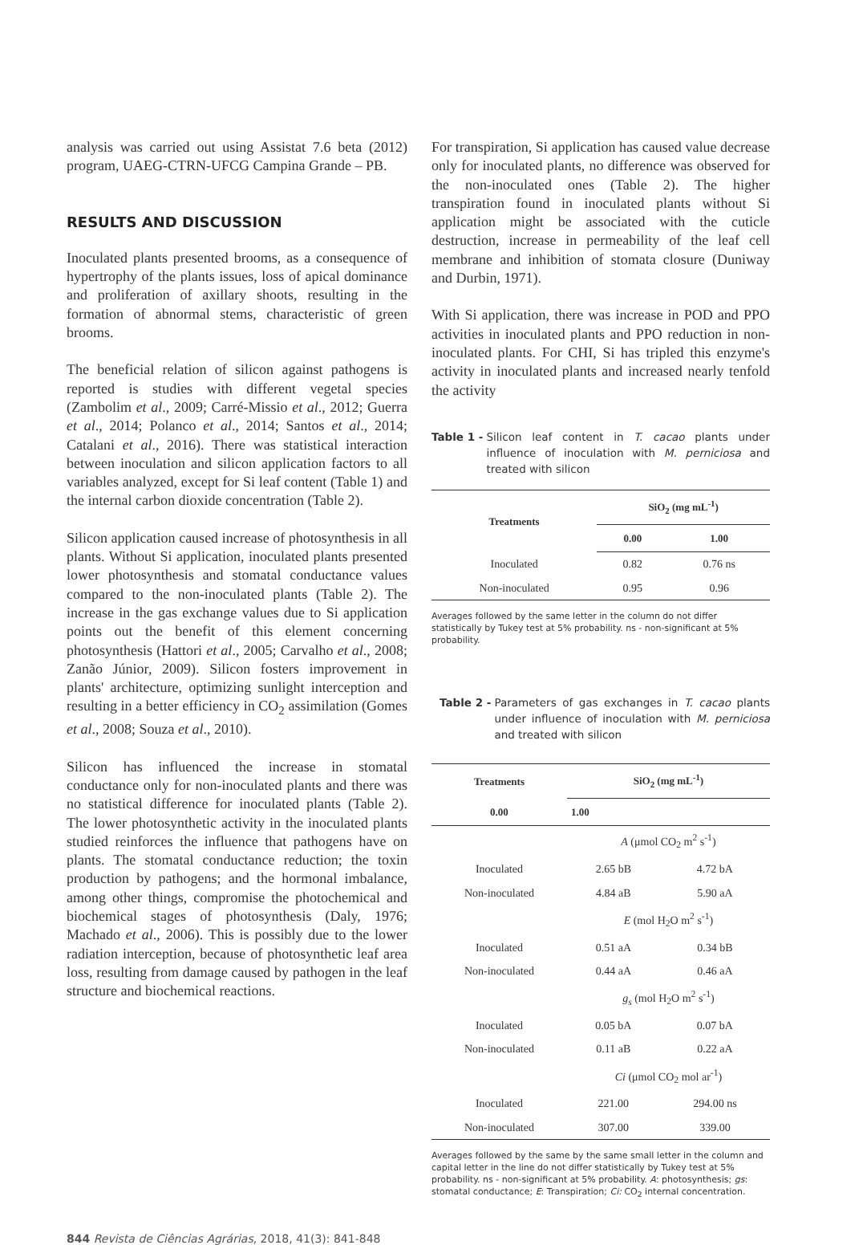analysis was carried out using Assistat 7.6 beta (2012) program, UAEG-CTRN-UFCG Campina Grande – PB.
RESULTS AND DISCUSSION
Inoculated plants presented brooms, as a consequence of hypertrophy of the plants issues, loss of apical dominance and proliferation of axillary shoots, resulting in the formation of abnormal stems, characteristic of green brooms.
The beneficial relation of silicon against pathogens is reported is studies with different vegetal species (Zambolim et al., 2009; Carré-Missio et al., 2012; Guerra et al., 2014; Polanco et al., 2014; Santos et al., 2014; Catalani et al., 2016). There was statistical interaction between inoculation and silicon application factors to all variables analyzed, except for Si leaf content (Table 1) and the internal carbon dioxide concentration (Table 2).
Silicon application caused increase of photosynthesis in all plants. Without Si application, inoculated plants presented lower photosynthesis and stomatal conductance values compared to the non-inoculated plants (Table 2). The increase in the gas exchange values due to Si application points out the benefit of this element concerning photosynthesis (Hattori et al., 2005; Carvalho et al., 2008; Zanão Júnior, 2009). Silicon fosters improvement in plants' architecture, optimizing sunlight interception and resulting in a better efficiency in CO<sub>2</sub> assimilation (Gomes et al., 2008; Souza et al., 2010).
Silicon has influenced the increase in stomatal conductance only for non-inoculated plants and there was no statistical difference for inoculated plants (Table 2). The lower photosynthetic activity in the inoculated plants studied reinforces the influence that pathogens have on plants. The stomatal conductance reduction; the toxin production by pathogens; and the hormonal imbalance, among other things, compromise the photochemical and biochemical stages of photosynthesis (Daly, 1976; Machado et al., 2006). This is possibly due to the lower radiation interception, because of photosynthetic leaf area loss, resulting from damage caused by pathogen in the leaf structure and biochemical reactions.
For transpiration, Si application has caused value decrease only for inoculated plants, no difference was observed for the non-inoculated ones (Table 2). The higher transpiration found in inoculated plants without Si application might be associated with the cuticle destruction, increase in permeability of the leaf cell membrane and inhibition of stomata closure (Duniway and Durbin, 1971).
With Si application, there was increase in POD and PPO activities in inoculated plants and PPO reduction in non-inoculated plants. For CHI, Si has tripled this enzyme's activity in inoculated plants and increased nearly tenfold the activity
Table 1 - Silicon leaf content in T. cacao plants under influence of inoculation with M. perniciosa and treated with silicon
| Treatments | SiO<sub>2</sub> (mg mL<sup>-1</sup>) | |
| --- | --- | --- |
| | 0.00 | 1.00 |
| Inoculated | 0.82 | 0.76 ns |
| Non-inoculated | 0.95 | 0.96 |
Averages followed by the same letter in the column do not differ statistically by Tukey test at 5% probability. ns - non-significant at 5% probability.
Table 2 - Parameters of gas exchanges in T. cacao plants under influence of inoculation with M. perniciosa and treated with silicon
| Treatments | SiO<sub>2</sub> (mg mL<sup>-1</sup>) | |
| --- | --- | --- |
| 0.00 | 1.00 | |
| | A (μmol CO<sub>2</sub> m<sup>2</sup> s<sup>-1</sup>) | |
| Inoculated | 2.65 bB | 4.72 bA |
| Non-inoculated | 4.84 aB | 5.90 aA |
| | E (mol H<sub>2</sub>O m<sup>2</sup> s<sup>-1</sup>) | |
| Inoculated | 0.51 aA | 0.34 bB |
| Non-inoculated | 0.44 aA | 0.46 aA |
| | g<sub>s</sub> (mol H<sub>2</sub>O m<sup>2</sup> s<sup>-1</sup>) | |
| Inoculated | 0.05 bA | 0.07 bA |
| Non-inoculated | 0.11 aB | 0.22 aA |
| | Ci (μmol CO<sub>2</sub> mol ar<sup>-1</sup>) | |
| Inoculated | 221.00 | 294.00 ns |
| Non-inoculated | 307.00 | 339.00 |
Averages followed by the same by the same small letter in the column and capital letter in the line do not differ statistically by Tukey test at 5% probability. ns - non-significant at 5% probability. A: photosynthesis; gs: stomatal conductance; E: Transpiration; Ci: CO<sub>2</sub> internal concentration.
844 Revista de Ciências Agrárias, 2018, 41(3): 841-848